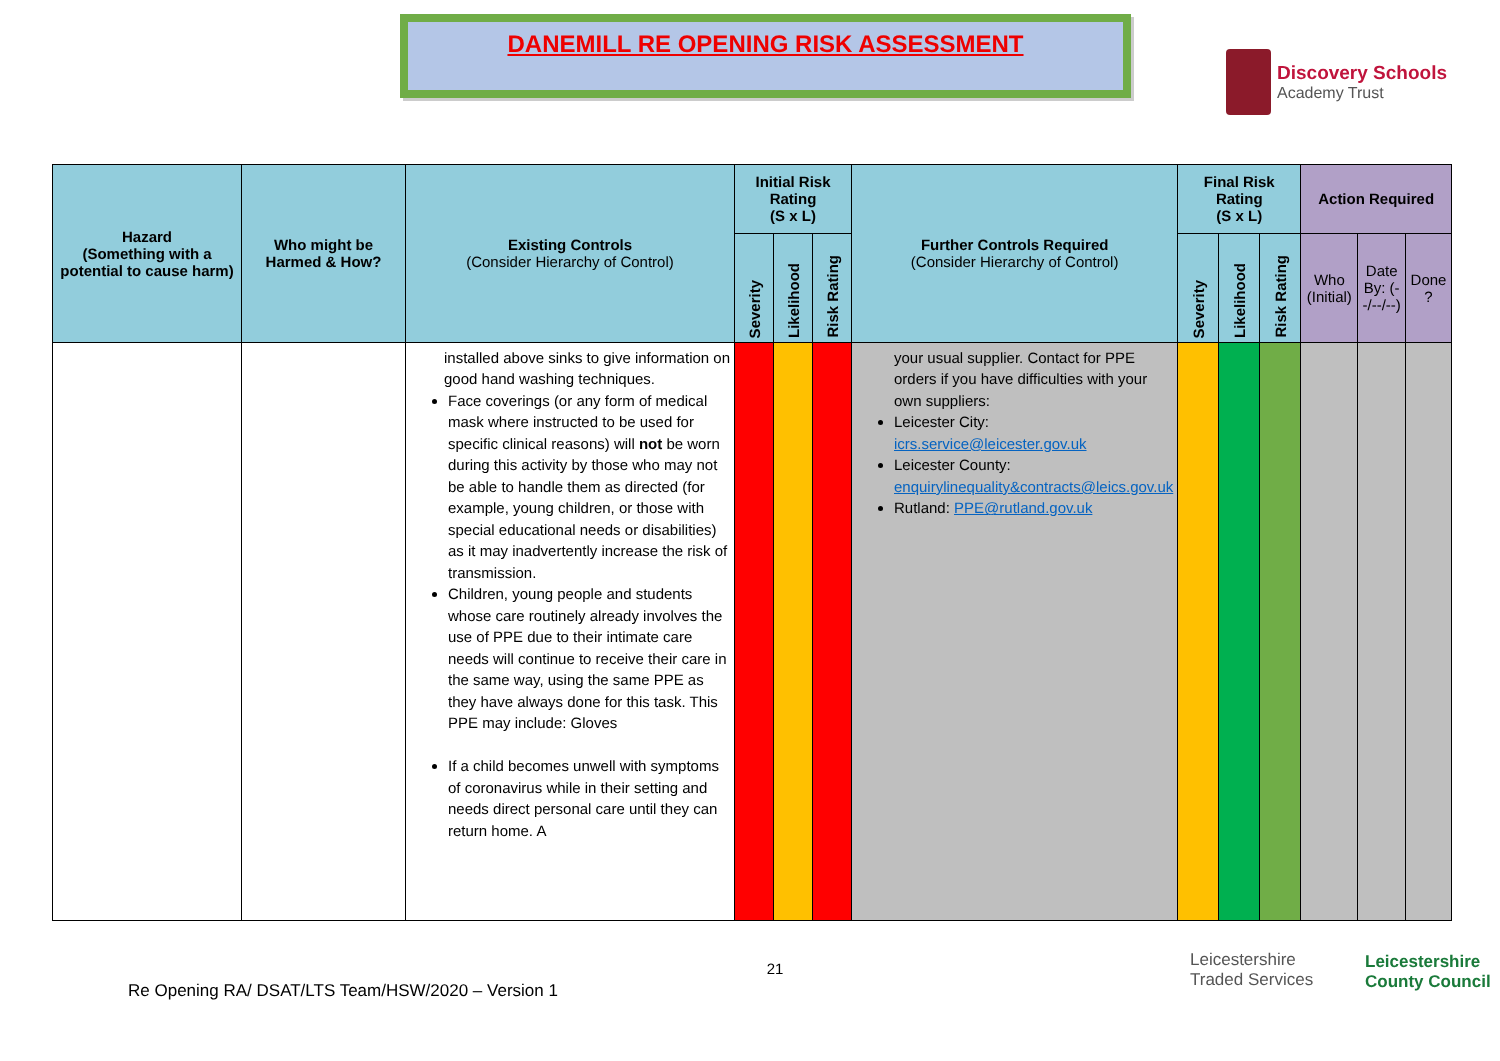DANEMILL RE OPENING RISK ASSESSMENT
Discovery Schools
Academy Trust
| Hazard (Something with a potential to cause harm) | Who might be Harmed & How? | Existing Controls (Consider Hierarchy of Control) | Initial Risk Rating (S x L) | | | Further Controls Required (Consider Hierarchy of Control) | Final Risk Rating (S x L) | | | Action Required | | |
| --- | --- | --- | --- | --- | --- | --- | --- | --- | --- | --- | --- | --- |
| | | | Severity | Likelihood | Risk Rating | | Severity | Likelihood | Risk Rating | Who (Initial) | Date By: (--/--/--) | Done ? |
| | | installed above sinks to give information on good hand washing techniques. Face coverings (or any form of medical mask where instructed to be used for specific clinical reasons) will not be worn during this activity by those who may not be able to handle them as directed (for example, young children, or those with special educational needs or disabilities) as it may inadvertently increase the risk of transmission. Children, young people and students whose care routinely already involves the use of PPE due to their intimate care needs will continue to receive their care in the same way, using the same PPE as they have always done for this task. This PPE may include: Gloves If a child becomes unwell with symptoms of coronavirus while in their setting and needs direct personal care until they can return home. A | | | | your usual supplier. Contact for PPE orders if you have difficulties with your own suppliers: Leicester City: icrs.service@leicester.gov.uk Leicester County: enquirylinequality&contracts@leics.gov.uk Rutland: PPE@rutland.gov.uk | | | | | | |
21
Re Opening RA/ DSAT/LTS Team/HSW/2020 – Version 1
Leicestershire
Traded Services
Leicestershire
County Council